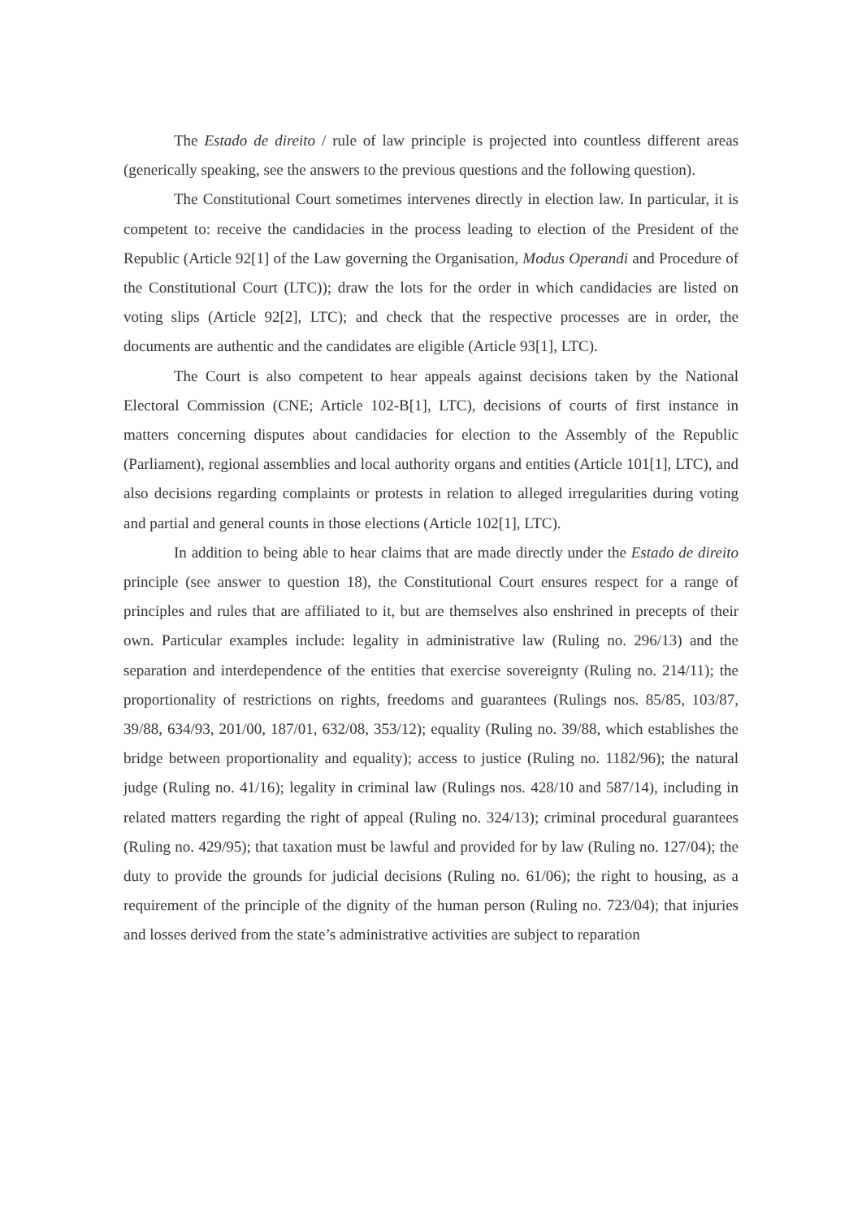The Estado de direito / rule of law principle is projected into countless different areas (generically speaking, see the answers to the previous questions and the following question).
The Constitutional Court sometimes intervenes directly in election law. In particular, it is competent to: receive the candidacies in the process leading to election of the President of the Republic (Article 92[1] of the Law governing the Organisation, Modus Operandi and Procedure of the Constitutional Court (LTC)); draw the lots for the order in which candidacies are listed on voting slips (Article 92[2], LTC); and check that the respective processes are in order, the documents are authentic and the candidates are eligible (Article 93[1], LTC).
The Court is also competent to hear appeals against decisions taken by the National Electoral Commission (CNE; Article 102-B[1], LTC), decisions of courts of first instance in matters concerning disputes about candidacies for election to the Assembly of the Republic (Parliament), regional assemblies and local authority organs and entities (Article 101[1], LTC), and also decisions regarding complaints or protests in relation to alleged irregularities during voting and partial and general counts in those elections (Article 102[1], LTC).
In addition to being able to hear claims that are made directly under the Estado de direito principle (see answer to question 18), the Constitutional Court ensures respect for a range of principles and rules that are affiliated to it, but are themselves also enshrined in precepts of their own. Particular examples include: legality in administrative law (Ruling no. 296/13) and the separation and interdependence of the entities that exercise sovereignty (Ruling no. 214/11); the proportionality of restrictions on rights, freedoms and guarantees (Rulings nos. 85/85, 103/87, 39/88, 634/93, 201/00, 187/01, 632/08, 353/12); equality (Ruling no. 39/88, which establishes the bridge between proportionality and equality); access to justice (Ruling no. 1182/96); the natural judge (Ruling no. 41/16); legality in criminal law (Rulings nos. 428/10 and 587/14), including in related matters regarding the right of appeal (Ruling no. 324/13); criminal procedural guarantees (Ruling no. 429/95); that taxation must be lawful and provided for by law (Ruling no. 127/04); the duty to provide the grounds for judicial decisions (Ruling no. 61/06); the right to housing, as a requirement of the principle of the dignity of the human person (Ruling no. 723/04); that injuries and losses derived from the state’s administrative activities are subject to reparation